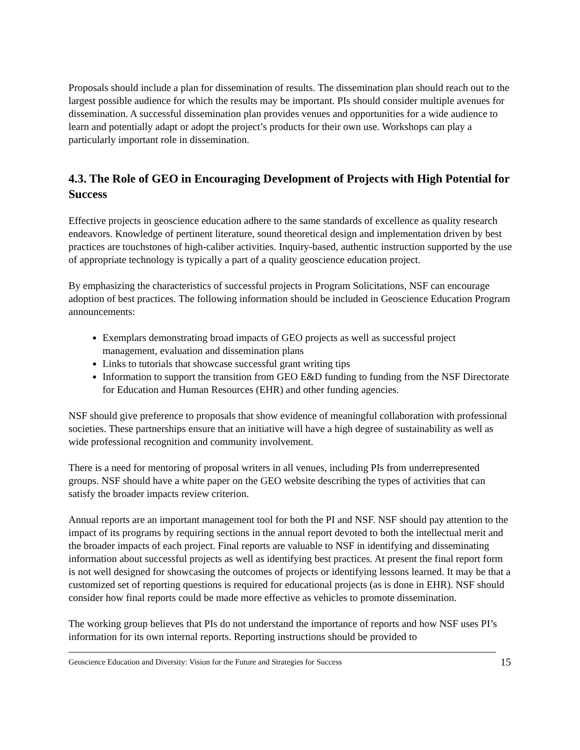Proposals should include a plan for dissemination of results. The dissemination plan should reach out to the largest possible audience for which the results may be important. PIs should consider multiple avenues for dissemination. A successful dissemination plan provides venues and opportunities for a wide audience to learn and potentially adapt or adopt the project’s products for their own use. Workshops can play a particularly important role in dissemination.
4.3. The Role of GEO in Encouraging Development of Projects with High Potential for Success
Effective projects in geoscience education adhere to the same standards of excellence as quality research endeavors. Knowledge of pertinent literature, sound theoretical design and implementation driven by best practices are touchstones of high-caliber activities. Inquiry-based, authentic instruction supported by the use of appropriate technology is typically a part of a quality geoscience education project.
By emphasizing the characteristics of successful projects in Program Solicitations, NSF can encourage adoption of best practices. The following information should be included in Geoscience Education Program announcements:
Exemplars demonstrating broad impacts of GEO projects as well as successful project management, evaluation and dissemination plans
Links to tutorials that showcase successful grant writing tips
Information to support the transition from GEO E&D funding to funding from the NSF Directorate for Education and Human Resources (EHR) and other funding agencies.
NSF should give preference to proposals that show evidence of meaningful collaboration with professional societies. These partnerships ensure that an initiative will have a high degree of sustainability as well as wide professional recognition and community involvement.
There is a need for mentoring of proposal writers in all venues, including PIs from underrepresented groups. NSF should have a white paper on the GEO website describing the types of activities that can satisfy the broader impacts review criterion.
Annual reports are an important management tool for both the PI and NSF. NSF should pay attention to the impact of its programs by requiring sections in the annual report devoted to both the intellectual merit and the broader impacts of each project. Final reports are valuable to NSF in identifying and disseminating information about successful projects as well as identifying best practices. At present the final report form is not well designed for showcasing the outcomes of projects or identifying lessons learned. It may be that a customized set of reporting questions is required for educational projects (as is done in EHR). NSF should consider how final reports could be made more effective as vehicles to promote dissemination.
The working group believes that PIs do not understand the importance of reports and how NSF uses PI’s information for its own internal reports. Reporting instructions should be provided to
Geoscience Education and Diversity: Vision for the Future and Strategies for Success 15